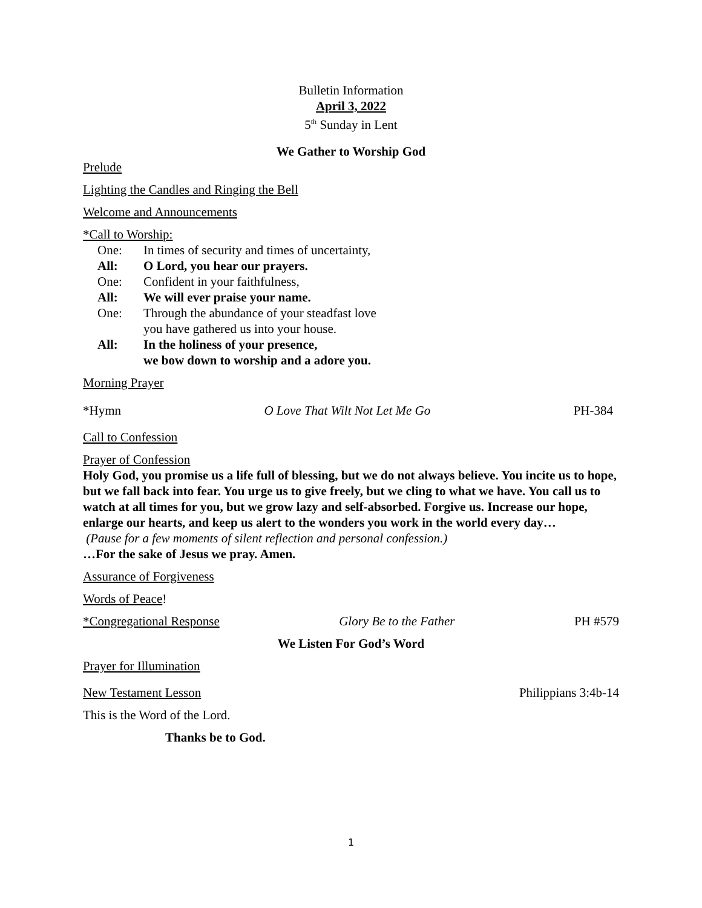Bulletin Information
April 3, 2022
5<sup>th</sup> Sunday in Lent
We Gather to Worship God
Prelude
Lighting the Candles and Ringing the Bell
Welcome and Announcements
*Call to Worship:
One: In times of security and times of uncertainty,
All: O Lord, you hear our prayers.
One: Confident in your faithfulness,
All: We will ever praise your name.
One: Through the abundance of your steadfast love
you have gathered us into your house.
All: In the holiness of your presence,
we bow down to worship and a adore you.
Morning Prayer
*Hymn O Love That Wilt Not Let Me Go PH-384
Call to Confession
Prayer of Confession
Holy God, you promise us a life full of blessing, but we do not always believe. You incite us to hope, but we fall back into fear. You urge us to give freely, but we cling to what we have. You call us to watch at all times for you, but we grow lazy and self-absorbed. Forgive us. Increase our hope, enlarge our hearts, and keep us alert to the wonders you work in the world every day…
(Pause for a few moments of silent reflection and personal confession.)
…For the sake of Jesus we pray. Amen.
Assurance of Forgiveness
Words of Peace!
*Congregational Response Glory Be to the Father PH #579
We Listen For God’s Word
Prayer for Illumination
New Testament Lesson Philippians 3:4b-14
This is the Word of the Lord.
Thanks be to God.
1